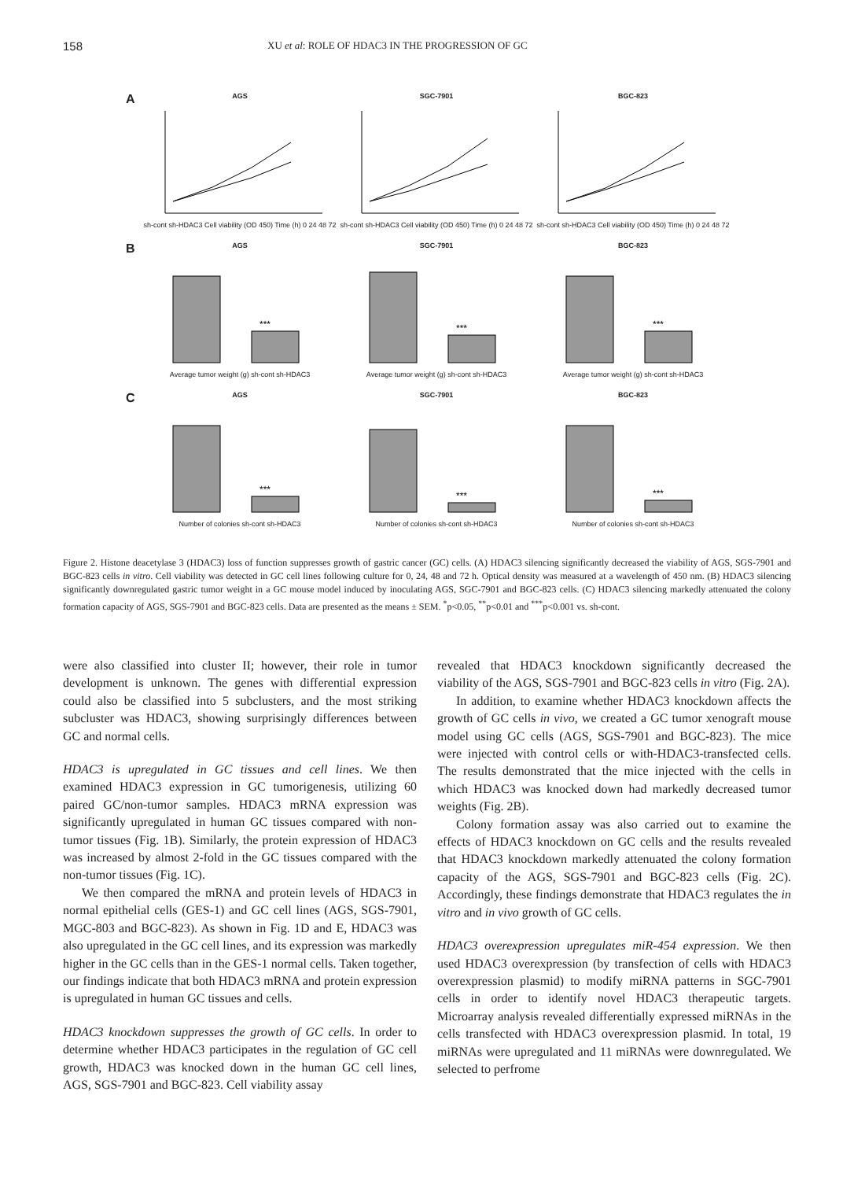158 XU et al: ROLE OF HDAC3 IN THE PROGRESSION OF GC
A
AGS
sh-cont sh-HDAC3 Cell viability (OD 450) Time (h) 0 24 48 72
SGC-7901
sh-cont sh-HDAC3 Cell viability (OD 450) Time (h) 0 24 48 72
BGC-823
sh-cont sh-HDAC3 Cell viability (OD 450) Time (h) 0 24 48 72
B
AGS
***
Average tumor weight (g) sh-cont sh-HDAC3
SGC-7901
***
Average tumor weight (g) sh-cont sh-HDAC3
BGC-823
***
Average tumor weight (g) sh-cont sh-HDAC3
C
AGS
***
Number of colonies sh-cont sh-HDAC3
SGC-7901
***
Number of colonies sh-cont sh-HDAC3
BGC-823
***
Number of colonies sh-cont sh-HDAC3
Figure 2. Histone deacetylase 3 (HDAC3) loss of function suppresses growth of gastric cancer (GC) cells. (A) HDAC3 silencing significantly decreased the viability of AGS, SGS-7901 and BGC-823 cells in vitro. Cell viability was detected in GC cell lines following culture for 0, 24, 48 and 72 h. Optical density was measured at a wavelength of 450 nm. (B) HDAC3 silencing significantly downregulated gastric tumor weight in a GC mouse model induced by inoculating AGS, SGC-7901 and BGC-823 cells. (C) HDAC3 silencing markedly attenuated the colony formation capacity of AGS, SGS-7901 and BGC-823 cells. Data are presented as the means ± SEM. <sup>*</sup>p<0.05, <sup>**</sup>p<0.01 and <sup>***</sup>p<0.001 vs. sh-cont.
were also classified into cluster II; however, their role in tumor development is unknown. The genes with differential expression could also be classified into 5 subclusters, and the most striking subcluster was HDAC3, showing surprisingly differences between GC and normal cells.
HDAC3 is upregulated in GC tissues and cell lines. We then examined HDAC3 expression in GC tumorigenesis, utilizing 60 paired GC/non-tumor samples. HDAC3 mRNA expression was significantly upregulated in human GC tissues compared with non-tumor tissues (Fig. 1B). Similarly, the protein expression of HDAC3 was increased by almost 2-fold in the GC tissues compared with the non-tumor tissues (Fig. 1C).
We then compared the mRNA and protein levels of HDAC3 in normal epithelial cells (GES-1) and GC cell lines (AGS, SGS-7901, MGC-803 and BGC-823). As shown in Fig. 1D and E, HDAC3 was also upregulated in the GC cell lines, and its expression was markedly higher in the GC cells than in the GES-1 normal cells. Taken together, our findings indicate that both HDAC3 mRNA and protein expression is upregulated in human GC tissues and cells.
HDAC3 knockdown suppresses the growth of GC cells. In order to determine whether HDAC3 participates in the regulation of GC cell growth, HDAC3 was knocked down in the human GC cell lines, AGS, SGS-7901 and BGC-823. Cell viability assay
revealed that HDAC3 knockdown significantly decreased the viability of the AGS, SGS-7901 and BGC-823 cells in vitro (Fig. 2A).
In addition, to examine whether HDAC3 knockdown affects the growth of GC cells in vivo, we created a GC tumor xenograft mouse model using GC cells (AGS, SGS-7901 and BGC-823). The mice were injected with control cells or with-HDAC3-transfected cells. The results demonstrated that the mice injected with the cells in which HDAC3 was knocked down had markedly decreased tumor weights (Fig. 2B).
Colony formation assay was also carried out to examine the effects of HDAC3 knockdown on GC cells and the results revealed that HDAC3 knockdown markedly attenuated the colony formation capacity of the AGS, SGS-7901 and BGC-823 cells (Fig. 2C). Accordingly, these findings demonstrate that HDAC3 regulates the in vitro and in vivo growth of GC cells.
HDAC3 overexpression upregulates miR-454 expression. We then used HDAC3 overexpression (by transfection of cells with HDAC3 overexpression plasmid) to modify miRNA patterns in SGC-7901 cells in order to identify novel HDAC3 therapeutic targets. Microarray analysis revealed differentially expressed miRNAs in the cells transfected with HDAC3 overexpression plasmid. In total, 19 miRNAs were upregulated and 11 miRNAs were downregulated. We selected to perfrome